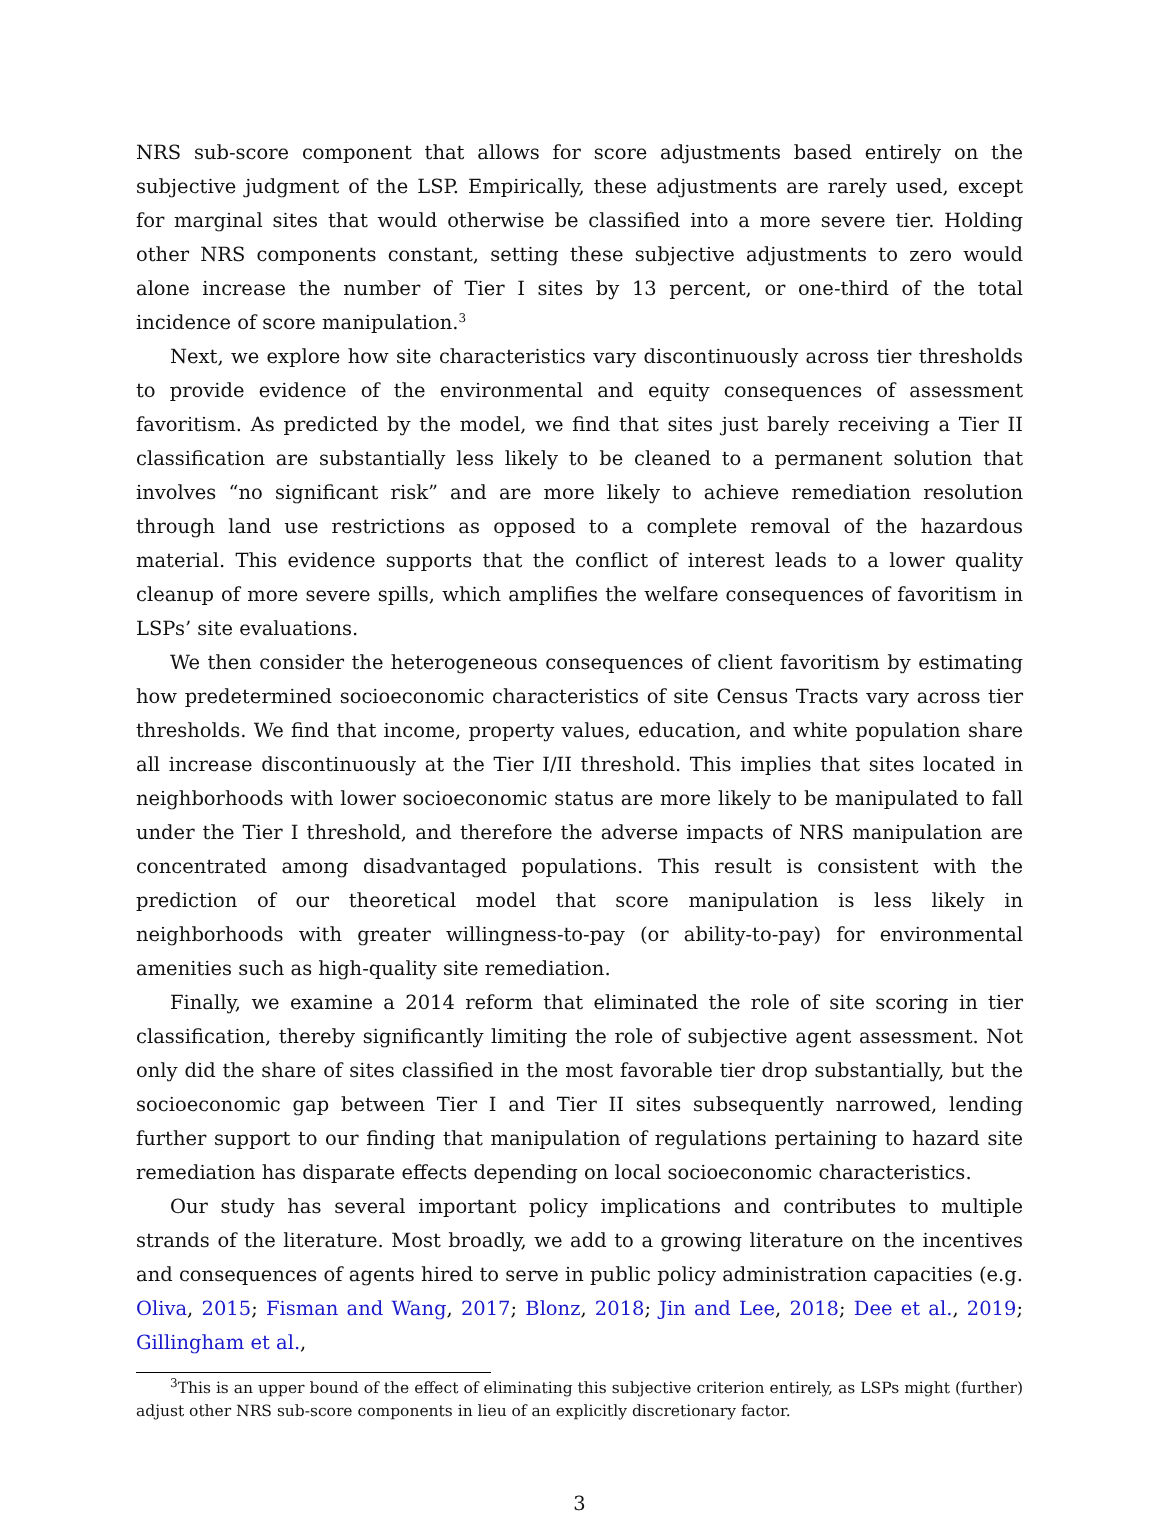NRS sub-score component that allows for score adjustments based entirely on the subjective judgment of the LSP. Empirically, these adjustments are rarely used, except for marginal sites that would otherwise be classified into a more severe tier. Holding other NRS components constant, setting these subjective adjustments to zero would alone increase the number of Tier I sites by 13 percent, or one-third of the total incidence of score manipulation.<sup>3</sup>
Next, we explore how site characteristics vary discontinuously across tier thresholds to provide evidence of the environmental and equity consequences of assessment favoritism. As predicted by the model, we find that sites just barely receiving a Tier II classification are substantially less likely to be cleaned to a permanent solution that involves “no significant risk” and are more likely to achieve remediation resolution through land use restrictions as opposed to a complete removal of the hazardous material. This evidence supports that the conflict of interest leads to a lower quality cleanup of more severe spills, which amplifies the welfare consequences of favoritism in LSPs’ site evaluations.
We then consider the heterogeneous consequences of client favoritism by estimating how predetermined socioeconomic characteristics of site Census Tracts vary across tier thresholds. We find that income, property values, education, and white population share all increase discontinuously at the Tier I/II threshold. This implies that sites located in neighborhoods with lower socioeconomic status are more likely to be manipulated to fall under the Tier I threshold, and therefore the adverse impacts of NRS manipulation are concentrated among disadvantaged populations. This result is consistent with the prediction of our theoretical model that score manipulation is less likely in neighborhoods with greater willingness-to-pay (or ability-to-pay) for environmental amenities such as high-quality site remediation.
Finally, we examine a 2014 reform that eliminated the role of site scoring in tier classification, thereby significantly limiting the role of subjective agent assessment. Not only did the share of sites classified in the most favorable tier drop substantially, but the socioeconomic gap between Tier I and Tier II sites subsequently narrowed, lending further support to our finding that manipulation of regulations pertaining to hazard site remediation has disparate effects depending on local socioeconomic characteristics.
Our study has several important policy implications and contributes to multiple strands of the literature. Most broadly, we add to a growing literature on the incentives and consequences of agents hired to serve in public policy administration capacities (e.g. Oliva, 2015; Fisman and Wang, 2017; Blonz, 2018; Jin and Lee, 2018; Dee et al., 2019; Gillingham et al.,
<sup>3</sup> This is an upper bound of the effect of eliminating this subjective criterion entirely, as LSPs might (further) adjust other NRS sub-score components in lieu of an explicitly discretionary factor.
3